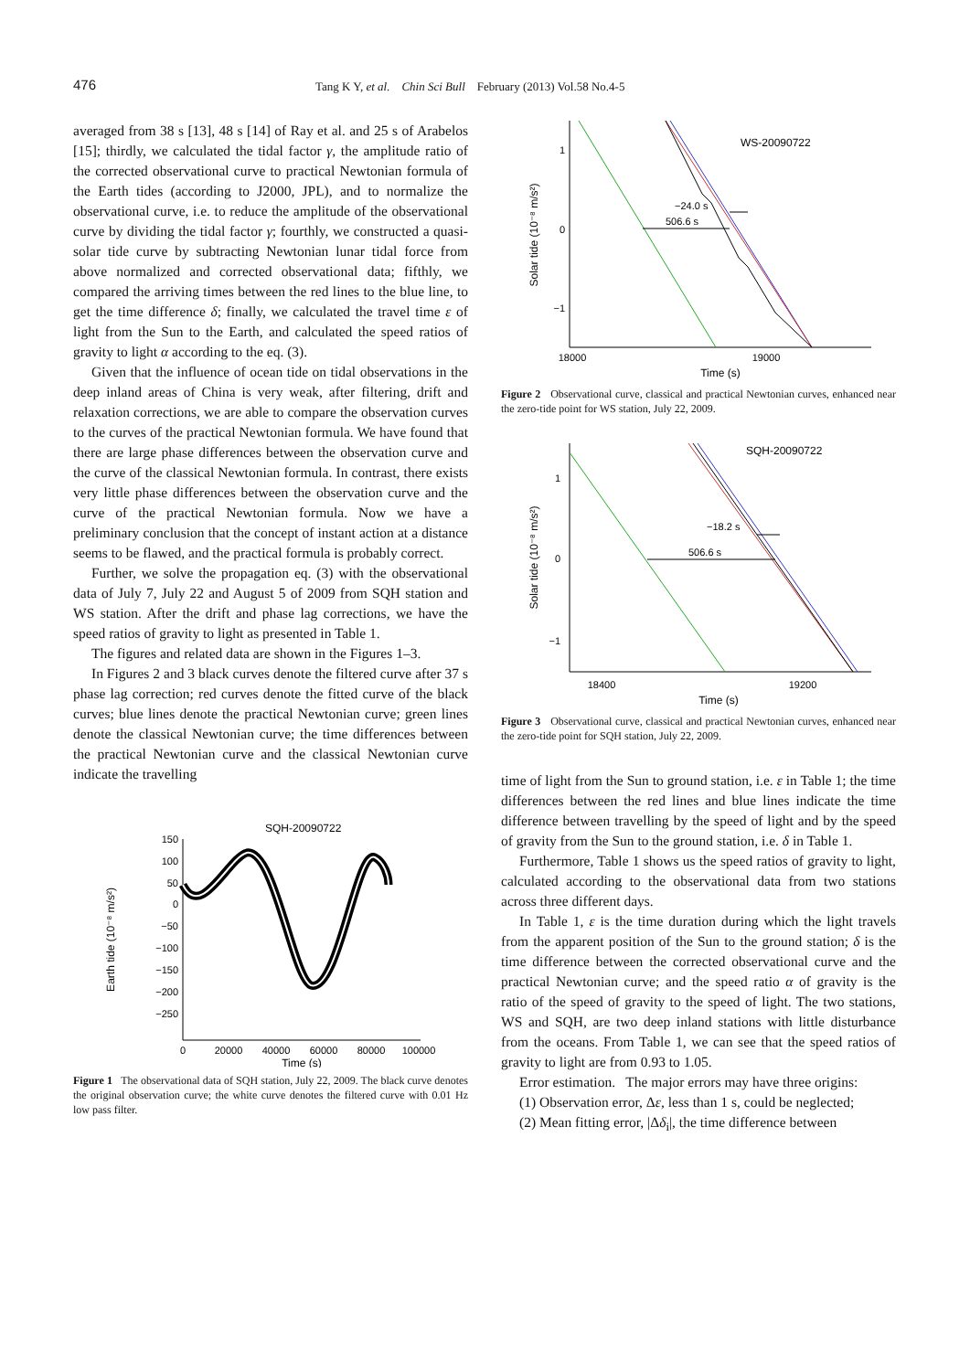476 Tang K Y, et al. Chin Sci Bull February (2013) Vol.58 No.4-5
averaged from 38 s [13], 48 s [14] of Ray et al. and 25 s of Arabelos [15]; thirdly, we calculated the tidal factor γ, the amplitude ratio of the corrected observational curve to practical Newtonian formula of the Earth tides (according to J2000, JPL), and to normalize the observational curve, i.e. to reduce the amplitude of the observational curve by dividing the tidal factor γ; fourthly, we constructed a quasi-solar tide curve by subtracting Newtonian lunar tidal force from above normalized and corrected observational data; fifthly, we compared the arriving times between the red lines to the blue line, to get the time difference δ; finally, we calculated the travel time ε of light from the Sun to the Earth, and calculated the speed ratios of gravity to light α according to the eq. (3).
Given that the influence of ocean tide on tidal observations in the deep inland areas of China is very weak, after filtering, drift and relaxation corrections, we are able to compare the observation curves to the curves of the practical Newtonian formula. We have found that there are large phase differences between the observation curve and the curve of the classical Newtonian formula. In contrast, there exists very little phase differences between the observation curve and the curve of the practical Newtonian formula. Now we have a preliminary conclusion that the concept of instant action at a distance seems to be flawed, and the practical formula is probably correct.
Further, we solve the propagation eq. (3) with the observational data of July 7, July 22 and August 5 of 2009 from SQH station and WS station. After the drift and phase lag corrections, we have the speed ratios of gravity to light as presented in Table 1.
The figures and related data are shown in the Figures 1–3.
In Figures 2 and 3 black curves denote the filtered curve after 37 s phase lag correction; red curves denote the fitted curve of the black curves; blue lines denote the practical Newtonian curve; green lines denote the classical Newtonian curve; the time differences between the practical Newtonian curve and the classical Newtonian curve indicate the travelling
SQH-20090722
150
100
50
0
−50
−100
−150
−200
−250
0
20000
40000
60000
80000
100000
Time (s)
Earth tide (10⁻⁸ m/s²)
Figure 1 The observational data of SQH station, July 22, 2009. The black curve denotes the original observation curve; the white curve denotes the filtered curve with 0.01 Hz low pass filter.
WS-20090722
1
0
−1
18000
19000
Time (s)
Solar tide (10⁻⁸ m/s²)
−24.0 s
506.6 s
Figure 2 Observational curve, classical and practical Newtonian curves, enhanced near the zero-tide point for WS station, July 22, 2009.
SQH-20090722
1
0
−1
18400
19200
Time (s)
Solar tide (10⁻⁸ m/s²)
−18.2 s
506.6 s
Figure 3 Observational curve, classical and practical Newtonian curves, enhanced near the zero-tide point for SQH station, July 22, 2009.
time of light from the Sun to ground station, i.e. ε in Table 1; the time differences between the red lines and blue lines indicate the time difference between travelling by the speed of light and by the speed of gravity from the Sun to the ground station, i.e. δ in Table 1.
Furthermore, Table 1 shows us the speed ratios of gravity to light, calculated according to the observational data from two stations across three different days.
In Table 1, ε is the time duration during which the light travels from the apparent position of the Sun to the ground station; δ is the time difference between the corrected observational curve and the practical Newtonian curve; and the speed ratio α of gravity is the ratio of the speed of gravity to the speed of light. The two stations, WS and SQH, are two deep inland stations with little disturbance from the oceans. From Table 1, we can see that the speed ratios of gravity to light are from 0.93 to 1.05.
Error estimation. The major errors may have three origins:
(1) Observation error, Δε, less than 1 s, could be neglected;
(2) Mean fitting error, |Δδ<sub>i</sub>|, the time difference between